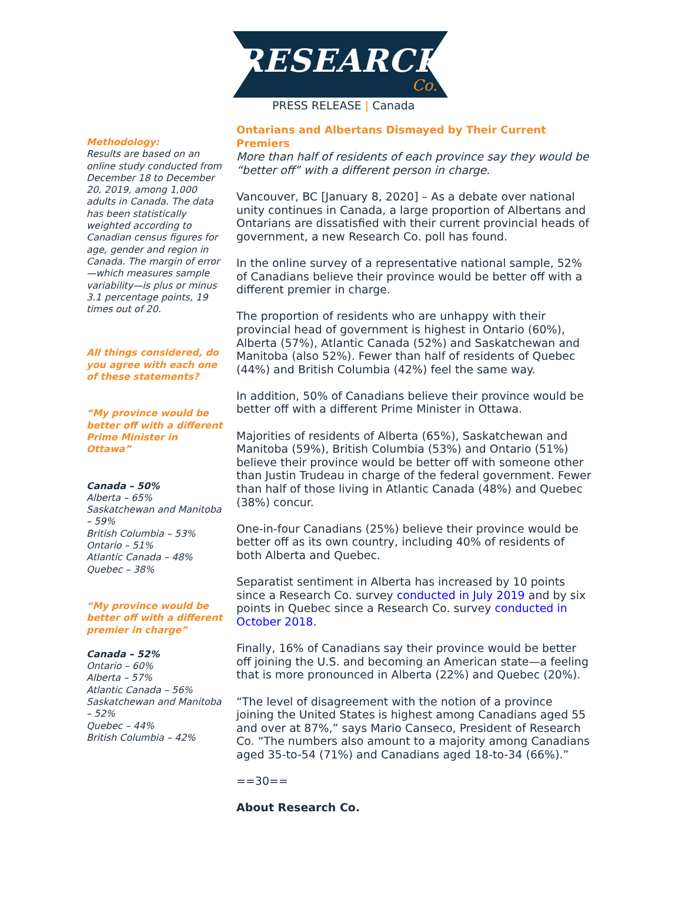RESEARCH
Co.
PRESS RELEASE | Canada
Methodology:
Results are based on an online study conducted from December 18 to December 20, 2019, among 1,000 adults in Canada. The data has been statistically weighted according to Canadian census figures for age, gender and region in Canada. The margin of error—which measures sample variability—is plus or minus 3.1 percentage points, 19 times out of 20.
All things considered, do you agree with each one of these statements?
“My province would be better off with a different Prime Minister in Ottawa”
Canada – 50%
Alberta – 65%
Saskatchewan and Manitoba – 59%
British Columbia – 53%
Ontario – 51%
Atlantic Canada – 48%
Quebec – 38%
“My province would be better off with a different premier in charge”
Canada – 52%
Ontario – 60%
Alberta – 57%
Atlantic Canada – 56%
Saskatchewan and Manitoba – 52%
Quebec – 44%
British Columbia – 42%
Ontarians and Albertans Dismayed by Their Current Premiers
More than half of residents of each province say they would be “better off” with a different person in charge.
Vancouver, BC [January 8, 2020] – As a debate over national unity continues in Canada, a large proportion of Albertans and Ontarians are dissatisfied with their current provincial heads of government, a new Research Co. poll has found.
In the online survey of a representative national sample, 52% of Canadians believe their province would be better off with a different premier in charge.
The proportion of residents who are unhappy with their provincial head of government is highest in Ontario (60%), Alberta (57%), Atlantic Canada (52%) and Saskatchewan and Manitoba (also 52%). Fewer than half of residents of Quebec (44%) and British Columbia (42%) feel the same way.
In addition, 50% of Canadians believe their province would be better off with a different Prime Minister in Ottawa.
Majorities of residents of Alberta (65%), Saskatchewan and Manitoba (59%), British Columbia (53%) and Ontario (51%) believe their province would be better off with someone other than Justin Trudeau in charge of the federal government. Fewer than half of those living in Atlantic Canada (48%) and Quebec (38%) concur.
One-in-four Canadians (25%) believe their province would be better off as its own country, including 40% of residents of both Alberta and Quebec.
Separatist sentiment in Alberta has increased by 10 points since a Research Co. survey conducted in July 2019 and by six points in Quebec since a Research Co. survey conducted in October 2018.
Finally, 16% of Canadians say their province would be better off joining the U.S. and becoming an American state—a feeling that is more pronounced in Alberta (22%) and Quebec (20%).
“The level of disagreement with the notion of a province joining the United States is highest among Canadians aged 55 and over at 87%,” says Mario Canseco, President of Research Co. “The numbers also amount to a majority among Canadians aged 35-to-54 (71%) and Canadians aged 18-to-34 (66%).”
==30==
About Research Co.